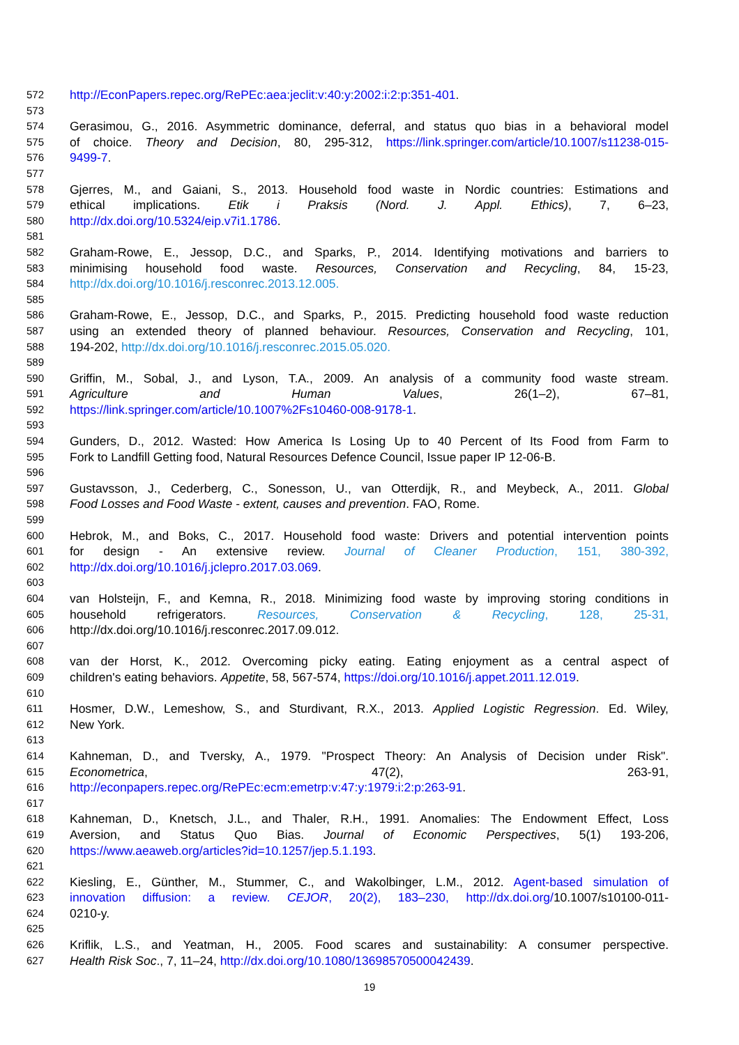572 http://EconPapers.repec.org/RePEc:aea:jeclit:v:40:y:2002:i:2:p:351-401.
573
574 Gerasimou, G., 2016. Asymmetric dominance, deferral, and status quo bias in a behavioral model
575 of choice. Theory and Decision, 80, 295-312, https://link.springer.com/article/10.1007/s11238-015-
576 9499-7.
577
578 Gjerres, M., and Gaiani, S., 2013. Household food waste in Nordic countries: Estimations and
579 ethical implications. Etik i Praksis (Nord. J. Appl. Ethics), 7, 6–23,
580 http://dx.doi.org/10.5324/eip.v7i1.1786.
581
582 Graham-Rowe, E., Jessop, D.C., and Sparks, P., 2014. Identifying motivations and barriers to
583 minimising household food waste. Resources, Conservation and Recycling, 84, 15-23,
584 http://dx.doi.org/10.1016/j.resconrec.2013.12.005.
585
586 Graham-Rowe, E., Jessop, D.C., and Sparks, P., 2015. Predicting household food waste reduction
587 using an extended theory of planned behaviour. Resources, Conservation and Recycling, 101,
588 194-202, http://dx.doi.org/10.1016/j.resconrec.2015.05.020.
589
590 Griffin, M., Sobal, J., and Lyson, T.A., 2009. An analysis of a community food waste stream.
591 Agriculture and Human Values, 26(1–2), 67–81,
592 https://link.springer.com/article/10.1007%2Fs10460-008-9178-1.
593
594 Gunders, D., 2012. Wasted: How America Is Losing Up to 40 Percent of Its Food from Farm to
595 Fork to Landfill Getting food, Natural Resources Defence Council, Issue paper IP 12-06-B.
596
597 Gustavsson, J., Cederberg, C., Sonesson, U., van Otterdijk, R., and Meybeck, A., 2011. Global
598 Food Losses and Food Waste - extent, causes and prevention. FAO, Rome.
599
600 Hebrok, M., and Boks, C., 2017. Household food waste: Drivers and potential intervention points
601 for design - An extensive review. Journal of Cleaner Production, 151, 380-392,
602 http://dx.doi.org/10.1016/j.jclepro.2017.03.069.
603
604 van Holsteijn, F., and Kemna, R., 2018. Minimizing food waste by improving storing conditions in
605 household refrigerators. Resources, Conservation & Recycling, 128, 25-31,
606 http://dx.doi.org/10.1016/j.resconrec.2017.09.012.
607
608 van der Horst, K., 2012. Overcoming picky eating. Eating enjoyment as a central aspect of
609 children's eating behaviors. Appetite, 58, 567-574, https://doi.org/10.1016/j.appet.2011.12.019.
610
611 Hosmer, D.W., Lemeshow, S., and Sturdivant, R.X., 2013. Applied Logistic Regression. Ed. Wiley,
612 New York.
613
614 Kahneman, D., and Tversky, A., 1979. "Prospect Theory: An Analysis of Decision under Risk".
615 Econometrica, 47(2), 263-91,
616 http://econpapers.repec.org/RePEc:ecm:emetrp:v:47:y:1979:i:2:p:263-91.
617
618 Kahneman, D., Knetsch, J.L., and Thaler, R.H., 1991. Anomalies: The Endowment Effect, Loss
619 Aversion, and Status Quo Bias. Journal of Economic Perspectives, 5(1) 193-206,
620 https://www.aeaweb.org/articles?id=10.1257/jep.5.1.193.
621
622 Kiesling, E., Günther, M., Stummer, C., and Wakolbinger, L.M., 2012. Agent-based simulation of
623 innovation diffusion: a review. CEJOR, 20(2), 183–230, http://dx.doi.org/10.1007/s10100-011-
624 0210-y.
625
626 Kriflik, L.S., and Yeatman, H., 2005. Food scares and sustainability: A consumer perspective.
627 Health Risk Soc., 7, 11–24, http://dx.doi.org/10.1080/13698570500042439.
19